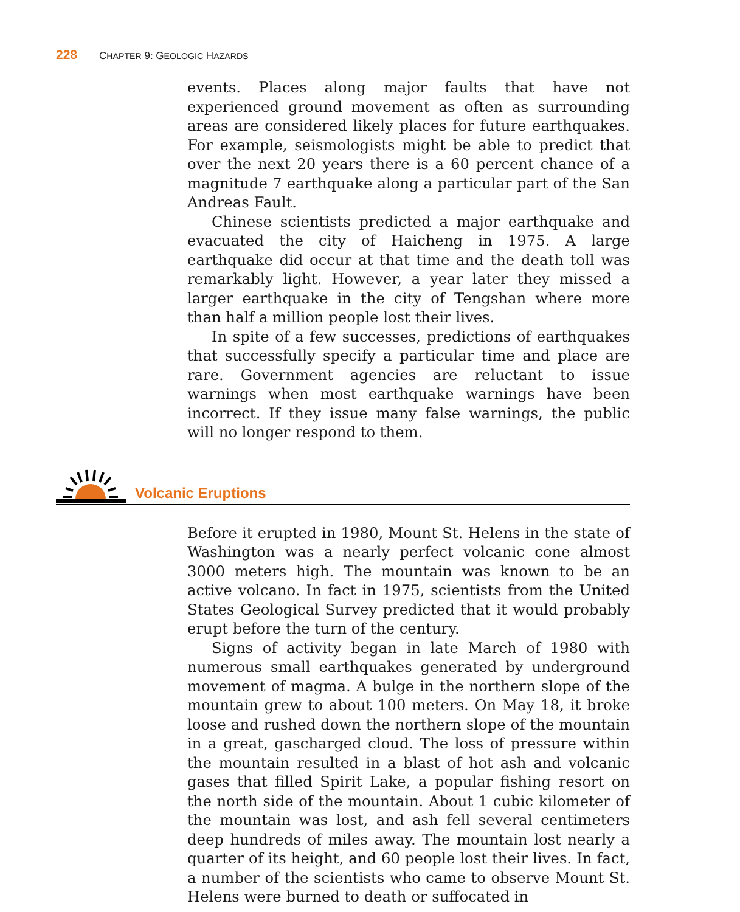228 CHAPTER 9: GEOLOGIC HAZARDS
events. Places along major faults that have not experienced ground movement as often as surrounding areas are considered likely places for future earthquakes. For example, seismologists might be able to predict that over the next 20 years there is a 60 percent chance of a magnitude 7 earthquake along a particular part of the San Andreas Fault.
Chinese scientists predicted a major earthquake and evacuated the city of Haicheng in 1975. A large earthquake did occur at that time and the death toll was remarkably light. However, a year later they missed a larger earthquake in the city of Tengshan where more than half a million people lost their lives.
In spite of a few successes, predictions of earthquakes that successfully specify a particular time and place are rare. Government agencies are reluctant to issue warnings when most earthquake warnings have been incorrect. If they issue many false warnings, the public will no longer respond to them.
Volcanic Eruptions
Before it erupted in 1980, Mount St. Helens in the state of Washington was a nearly perfect volcanic cone almost 3000 meters high. The mountain was known to be an active volcano. In fact in 1975, scientists from the United States Geological Survey predicted that it would probably erupt before the turn of the century.
Signs of activity began in late March of 1980 with numerous small earthquakes generated by underground movement of magma. A bulge in the northern slope of the mountain grew to about 100 meters. On May 18, it broke loose and rushed down the northern slope of the mountain in a great, gascharged cloud. The loss of pressure within the mountain resulted in a blast of hot ash and volcanic gases that filled Spirit Lake, a popular fishing resort on the north side of the mountain. About 1 cubic kilometer of the mountain was lost, and ash fell several centimeters deep hundreds of miles away. The mountain lost nearly a quarter of its height, and 60 people lost their lives. In fact, a number of the scientists who came to observe Mount St. Helens were burned to death or suffocated in